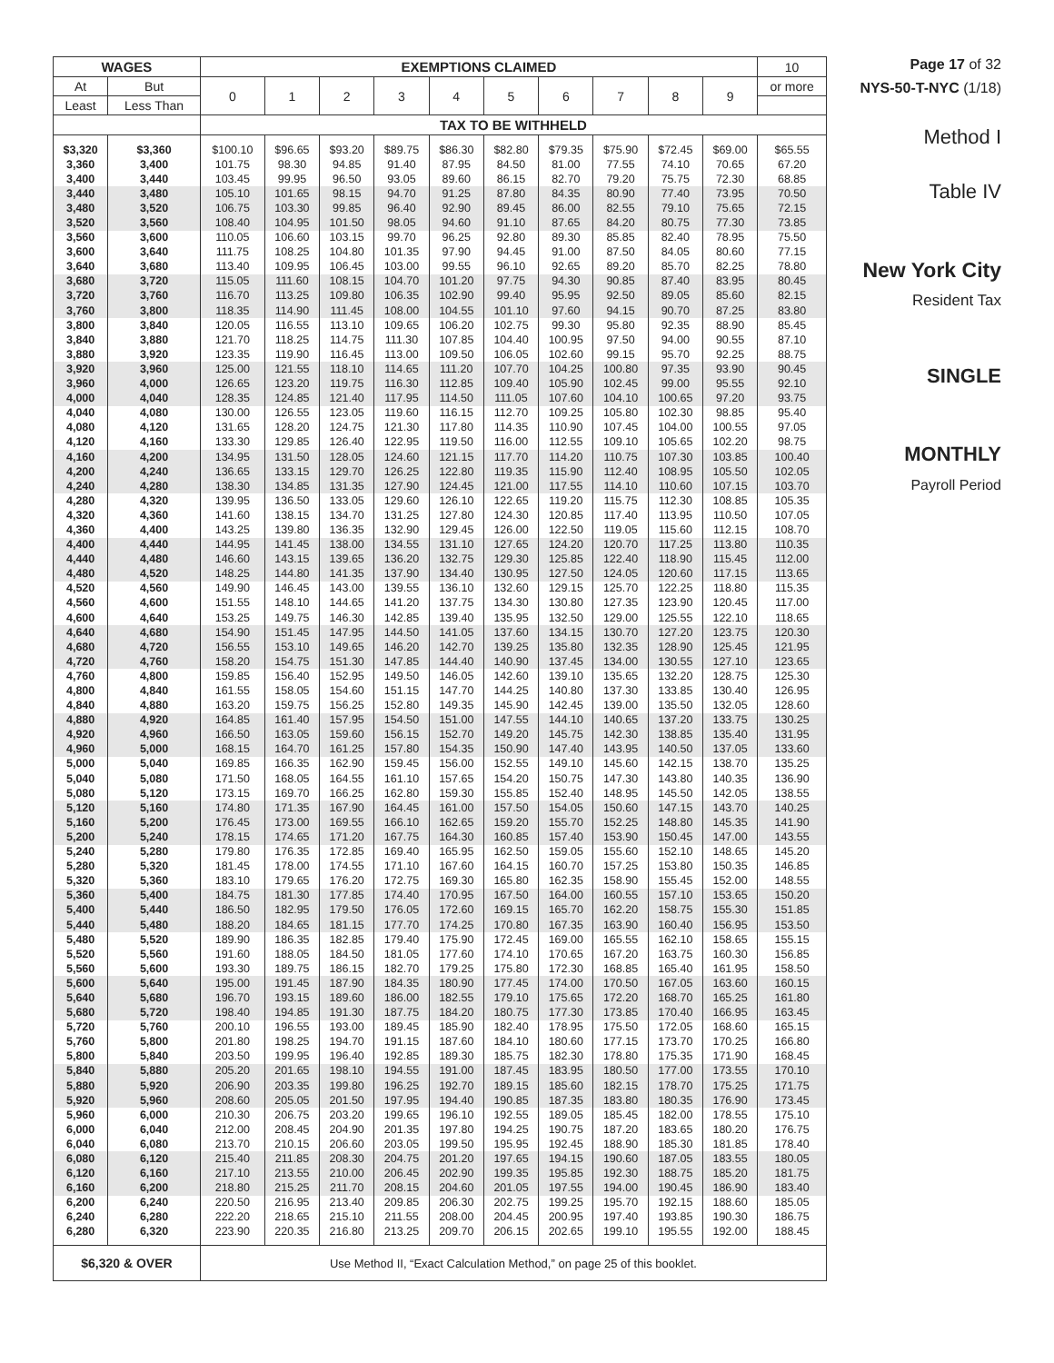| WAGES | | EXEMPTIONS CLAIMED | | | | | | | | | | 10 |
| --- | --- | --- | --- | --- | --- | --- | --- | --- | --- | --- | --- | --- |
| At | But | 0 | 1 | 2 | 3 | 4 | 5 | 6 | 7 | 8 | 9 | or more |
| Least | Less Than | | | | | | | | | | | |
| | | TAX TO BE WITHHELD | | | | | | | | | | |
| $3,320 | $3,360 | $100.10 | $96.65 | $93.20 | $89.75 | $86.30 | $82.80 | $79.35 | $75.90 | $72.45 | $69.00 | $65.55 |
| 3,360 | 3,400 | 101.75 | 98.30 | 94.85 | 91.40 | 87.95 | 84.50 | 81.00 | 77.55 | 74.10 | 70.65 | 67.20 |
| 3,400 | 3,440 | 103.45 | 99.95 | 96.50 | 93.05 | 89.60 | 86.15 | 82.70 | 79.20 | 75.75 | 72.30 | 68.85 |
| 3,440 | 3,480 | 105.10 | 101.65 | 98.15 | 94.70 | 91.25 | 87.80 | 84.35 | 80.90 | 77.40 | 73.95 | 70.50 |
| 3,480 | 3,520 | 106.75 | 103.30 | 99.85 | 96.40 | 92.90 | 89.45 | 86.00 | 82.55 | 79.10 | 75.65 | 72.15 |
| 3,520 | 3,560 | 108.40 | 104.95 | 101.50 | 98.05 | 94.60 | 91.10 | 87.65 | 84.20 | 80.75 | 77.30 | 73.85 |
| 3,560 | 3,600 | 110.05 | 106.60 | 103.15 | 99.70 | 96.25 | 92.80 | 89.30 | 85.85 | 82.40 | 78.95 | 75.50 |
| 3,600 | 3,640 | 111.75 | 108.25 | 104.80 | 101.35 | 97.90 | 94.45 | 91.00 | 87.50 | 84.05 | 80.60 | 77.15 |
| 3,640 | 3,680 | 113.40 | 109.95 | 106.45 | 103.00 | 99.55 | 96.10 | 92.65 | 89.20 | 85.70 | 82.25 | 78.80 |
| 3,680 | 3,720 | 115.05 | 111.60 | 108.15 | 104.70 | 101.20 | 97.75 | 94.30 | 90.85 | 87.40 | 83.95 | 80.45 |
| 3,720 | 3,760 | 116.70 | 113.25 | 109.80 | 106.35 | 102.90 | 99.40 | 95.95 | 92.50 | 89.05 | 85.60 | 82.15 |
| 3,760 | 3,800 | 118.35 | 114.90 | 111.45 | 108.00 | 104.55 | 101.10 | 97.60 | 94.15 | 90.70 | 87.25 | 83.80 |
| 3,800 | 3,840 | 120.05 | 116.55 | 113.10 | 109.65 | 106.20 | 102.75 | 99.30 | 95.80 | 92.35 | 88.90 | 85.45 |
| 3,840 | 3,880 | 121.70 | 118.25 | 114.75 | 111.30 | 107.85 | 104.40 | 100.95 | 97.50 | 94.00 | 90.55 | 87.10 |
| 3,880 | 3,920 | 123.35 | 119.90 | 116.45 | 113.00 | 109.50 | 106.05 | 102.60 | 99.15 | 95.70 | 92.25 | 88.75 |
| 3,920 | 3,960 | 125.00 | 121.55 | 118.10 | 114.65 | 111.20 | 107.70 | 104.25 | 100.80 | 97.35 | 93.90 | 90.45 |
| 3,960 | 4,000 | 126.65 | 123.20 | 119.75 | 116.30 | 112.85 | 109.40 | 105.90 | 102.45 | 99.00 | 95.55 | 92.10 |
| 4,000 | 4,040 | 128.35 | 124.85 | 121.40 | 117.95 | 114.50 | 111.05 | 107.60 | 104.10 | 100.65 | 97.20 | 93.75 |
| 4,040 | 4,080 | 130.00 | 126.55 | 123.05 | 119.60 | 116.15 | 112.70 | 109.25 | 105.80 | 102.30 | 98.85 | 95.40 |
| 4,080 | 4,120 | 131.65 | 128.20 | 124.75 | 121.30 | 117.80 | 114.35 | 110.90 | 107.45 | 104.00 | 100.55 | 97.05 |
| 4,120 | 4,160 | 133.30 | 129.85 | 126.40 | 122.95 | 119.50 | 116.00 | 112.55 | 109.10 | 105.65 | 102.20 | 98.75 |
| 4,160 | 4,200 | 134.95 | 131.50 | 128.05 | 124.60 | 121.15 | 117.70 | 114.20 | 110.75 | 107.30 | 103.85 | 100.40 |
| 4,200 | 4,240 | 136.65 | 133.15 | 129.70 | 126.25 | 122.80 | 119.35 | 115.90 | 112.40 | 108.95 | 105.50 | 102.05 |
| 4,240 | 4,280 | 138.30 | 134.85 | 131.35 | 127.90 | 124.45 | 121.00 | 117.55 | 114.10 | 110.60 | 107.15 | 103.70 |
| 4,280 | 4,320 | 139.95 | 136.50 | 133.05 | 129.60 | 126.10 | 122.65 | 119.20 | 115.75 | 112.30 | 108.85 | 105.35 |
| 4,320 | 4,360 | 141.60 | 138.15 | 134.70 | 131.25 | 127.80 | 124.30 | 120.85 | 117.40 | 113.95 | 110.50 | 107.05 |
| 4,360 | 4,400 | 143.25 | 139.80 | 136.35 | 132.90 | 129.45 | 126.00 | 122.50 | 119.05 | 115.60 | 112.15 | 108.70 |
| 4,400 | 4,440 | 144.95 | 141.45 | 138.00 | 134.55 | 131.10 | 127.65 | 124.20 | 120.70 | 117.25 | 113.80 | 110.35 |
| 4,440 | 4,480 | 146.60 | 143.15 | 139.65 | 136.20 | 132.75 | 129.30 | 125.85 | 122.40 | 118.90 | 115.45 | 112.00 |
| 4,480 | 4,520 | 148.25 | 144.80 | 141.35 | 137.90 | 134.40 | 130.95 | 127.50 | 124.05 | 120.60 | 117.15 | 113.65 |
| 4,520 | 4,560 | 149.90 | 146.45 | 143.00 | 139.55 | 136.10 | 132.60 | 129.15 | 125.70 | 122.25 | 118.80 | 115.35 |
| 4,560 | 4,600 | 151.55 | 148.10 | 144.65 | 141.20 | 137.75 | 134.30 | 130.80 | 127.35 | 123.90 | 120.45 | 117.00 |
| 4,600 | 4,640 | 153.25 | 149.75 | 146.30 | 142.85 | 139.40 | 135.95 | 132.50 | 129.00 | 125.55 | 122.10 | 118.65 |
| 4,640 | 4,680 | 154.90 | 151.45 | 147.95 | 144.50 | 141.05 | 137.60 | 134.15 | 130.70 | 127.20 | 123.75 | 120.30 |
| 4,680 | 4,720 | 156.55 | 153.10 | 149.65 | 146.20 | 142.70 | 139.25 | 135.80 | 132.35 | 128.90 | 125.45 | 121.95 |
| 4,720 | 4,760 | 158.20 | 154.75 | 151.30 | 147.85 | 144.40 | 140.90 | 137.45 | 134.00 | 130.55 | 127.10 | 123.65 |
| 4,760 | 4,800 | 159.85 | 156.40 | 152.95 | 149.50 | 146.05 | 142.60 | 139.10 | 135.65 | 132.20 | 128.75 | 125.30 |
| 4,800 | 4,840 | 161.55 | 158.05 | 154.60 | 151.15 | 147.70 | 144.25 | 140.80 | 137.30 | 133.85 | 130.40 | 126.95 |
| 4,840 | 4,880 | 163.20 | 159.75 | 156.25 | 152.80 | 149.35 | 145.90 | 142.45 | 139.00 | 135.50 | 132.05 | 128.60 |
| 4,880 | 4,920 | 164.85 | 161.40 | 157.95 | 154.50 | 151.00 | 147.55 | 144.10 | 140.65 | 137.20 | 133.75 | 130.25 |
| 4,920 | 4,960 | 166.50 | 163.05 | 159.60 | 156.15 | 152.70 | 149.20 | 145.75 | 142.30 | 138.85 | 135.40 | 131.95 |
| 4,960 | 5,000 | 168.15 | 164.70 | 161.25 | 157.80 | 154.35 | 150.90 | 147.40 | 143.95 | 140.50 | 137.05 | 133.60 |
| 5,000 | 5,040 | 169.85 | 166.35 | 162.90 | 159.45 | 156.00 | 152.55 | 149.10 | 145.60 | 142.15 | 138.70 | 135.25 |
| 5,040 | 5,080 | 171.50 | 168.05 | 164.55 | 161.10 | 157.65 | 154.20 | 150.75 | 147.30 | 143.80 | 140.35 | 136.90 |
| 5,080 | 5,120 | 173.15 | 169.70 | 166.25 | 162.80 | 159.30 | 155.85 | 152.40 | 148.95 | 145.50 | 142.05 | 138.55 |
| 5,120 | 5,160 | 174.80 | 171.35 | 167.90 | 164.45 | 161.00 | 157.50 | 154.05 | 150.60 | 147.15 | 143.70 | 140.25 |
| 5,160 | 5,200 | 176.45 | 173.00 | 169.55 | 166.10 | 162.65 | 159.20 | 155.70 | 152.25 | 148.80 | 145.35 | 141.90 |
| 5,200 | 5,240 | 178.15 | 174.65 | 171.20 | 167.75 | 164.30 | 160.85 | 157.40 | 153.90 | 150.45 | 147.00 | 143.55 |
| 5,240 | 5,280 | 179.80 | 176.35 | 172.85 | 169.40 | 165.95 | 162.50 | 159.05 | 155.60 | 152.10 | 148.65 | 145.20 |
| 5,280 | 5,320 | 181.45 | 178.00 | 174.55 | 171.10 | 167.60 | 164.15 | 160.70 | 157.25 | 153.80 | 150.35 | 146.85 |
| 5,320 | 5,360 | 183.10 | 179.65 | 176.20 | 172.75 | 169.30 | 165.80 | 162.35 | 158.90 | 155.45 | 152.00 | 148.55 |
| 5,360 | 5,400 | 184.75 | 181.30 | 177.85 | 174.40 | 170.95 | 167.50 | 164.00 | 160.55 | 157.10 | 153.65 | 150.20 |
| 5,400 | 5,440 | 186.50 | 182.95 | 179.50 | 176.05 | 172.60 | 169.15 | 165.70 | 162.20 | 158.75 | 155.30 | 151.85 |
| 5,440 | 5,480 | 188.20 | 184.65 | 181.15 | 177.70 | 174.25 | 170.80 | 167.35 | 163.90 | 160.40 | 156.95 | 153.50 |
| 5,480 | 5,520 | 189.90 | 186.35 | 182.85 | 179.40 | 175.90 | 172.45 | 169.00 | 165.55 | 162.10 | 158.65 | 155.15 |
| 5,520 | 5,560 | 191.60 | 188.05 | 184.50 | 181.05 | 177.60 | 174.10 | 170.65 | 167.20 | 163.75 | 160.30 | 156.85 |
| 5,560 | 5,600 | 193.30 | 189.75 | 186.15 | 182.70 | 179.25 | 175.80 | 172.30 | 168.85 | 165.40 | 161.95 | 158.50 |
| 5,600 | 5,640 | 195.00 | 191.45 | 187.90 | 184.35 | 180.90 | 177.45 | 174.00 | 170.50 | 167.05 | 163.60 | 160.15 |
| 5,640 | 5,680 | 196.70 | 193.15 | 189.60 | 186.00 | 182.55 | 179.10 | 175.65 | 172.20 | 168.70 | 165.25 | 161.80 |
| 5,680 | 5,720 | 198.40 | 194.85 | 191.30 | 187.75 | 184.20 | 180.75 | 177.30 | 173.85 | 170.40 | 166.95 | 163.45 |
| 5,720 | 5,760 | 200.10 | 196.55 | 193.00 | 189.45 | 185.90 | 182.40 | 178.95 | 175.50 | 172.05 | 168.60 | 165.15 |
| 5,760 | 5,800 | 201.80 | 198.25 | 194.70 | 191.15 | 187.60 | 184.10 | 180.60 | 177.15 | 173.70 | 170.25 | 166.80 |
| 5,800 | 5,840 | 203.50 | 199.95 | 196.40 | 192.85 | 189.30 | 185.75 | 182.30 | 178.80 | 175.35 | 171.90 | 168.45 |
| 5,840 | 5,880 | 205.20 | 201.65 | 198.10 | 194.55 | 191.00 | 187.45 | 183.95 | 180.50 | 177.00 | 173.55 | 170.10 |
| 5,880 | 5,920 | 206.90 | 203.35 | 199.80 | 196.25 | 192.70 | 189.15 | 185.60 | 182.15 | 178.70 | 175.25 | 171.75 |
| 5,920 | 5,960 | 208.60 | 205.05 | 201.50 | 197.95 | 194.40 | 190.85 | 187.35 | 183.80 | 180.35 | 176.90 | 173.45 |
| 5,960 | 6,000 | 210.30 | 206.75 | 203.20 | 199.65 | 196.10 | 192.55 | 189.05 | 185.45 | 182.00 | 178.55 | 175.10 |
| 6,000 | 6,040 | 212.00 | 208.45 | 204.90 | 201.35 | 197.80 | 194.25 | 190.75 | 187.20 | 183.65 | 180.20 | 176.75 |
| 6,040 | 6,080 | 213.70 | 210.15 | 206.60 | 203.05 | 199.50 | 195.95 | 192.45 | 188.90 | 185.30 | 181.85 | 178.40 |
| 6,080 | 6,120 | 215.40 | 211.85 | 208.30 | 204.75 | 201.20 | 197.65 | 194.15 | 190.60 | 187.05 | 183.55 | 180.05 |
| 6,120 | 6,160 | 217.10 | 213.55 | 210.00 | 206.45 | 202.90 | 199.35 | 195.85 | 192.30 | 188.75 | 185.20 | 181.75 |
| 6,160 | 6,200 | 218.80 | 215.25 | 211.70 | 208.15 | 204.60 | 201.05 | 197.55 | 194.00 | 190.45 | 186.90 | 183.40 |
| 6,200 | 6,240 | 220.50 | 216.95 | 213.40 | 209.85 | 206.30 | 202.75 | 199.25 | 195.70 | 192.15 | 188.60 | 185.05 |
| 6,240 | 6,280 | 222.20 | 218.65 | 215.10 | 211.55 | 208.00 | 204.45 | 200.95 | 197.40 | 193.85 | 190.30 | 186.75 |
| 6,280 | 6,320 | 223.90 | 220.35 | 216.80 | 213.25 | 209.70 | 206.15 | 202.65 | 199.10 | 195.55 | 192.00 | 188.45 |
| $6,320 & OVER | | Use Method II, “Exact Calculation Method,” on page 25 of this booklet. | | | | | | | | | | |
Page 17 of 32
NYS-50-T-NYC (1/18)
Method I
Table IV
New York City
Resident Tax
SINGLE
MONTHLY
Payroll Period